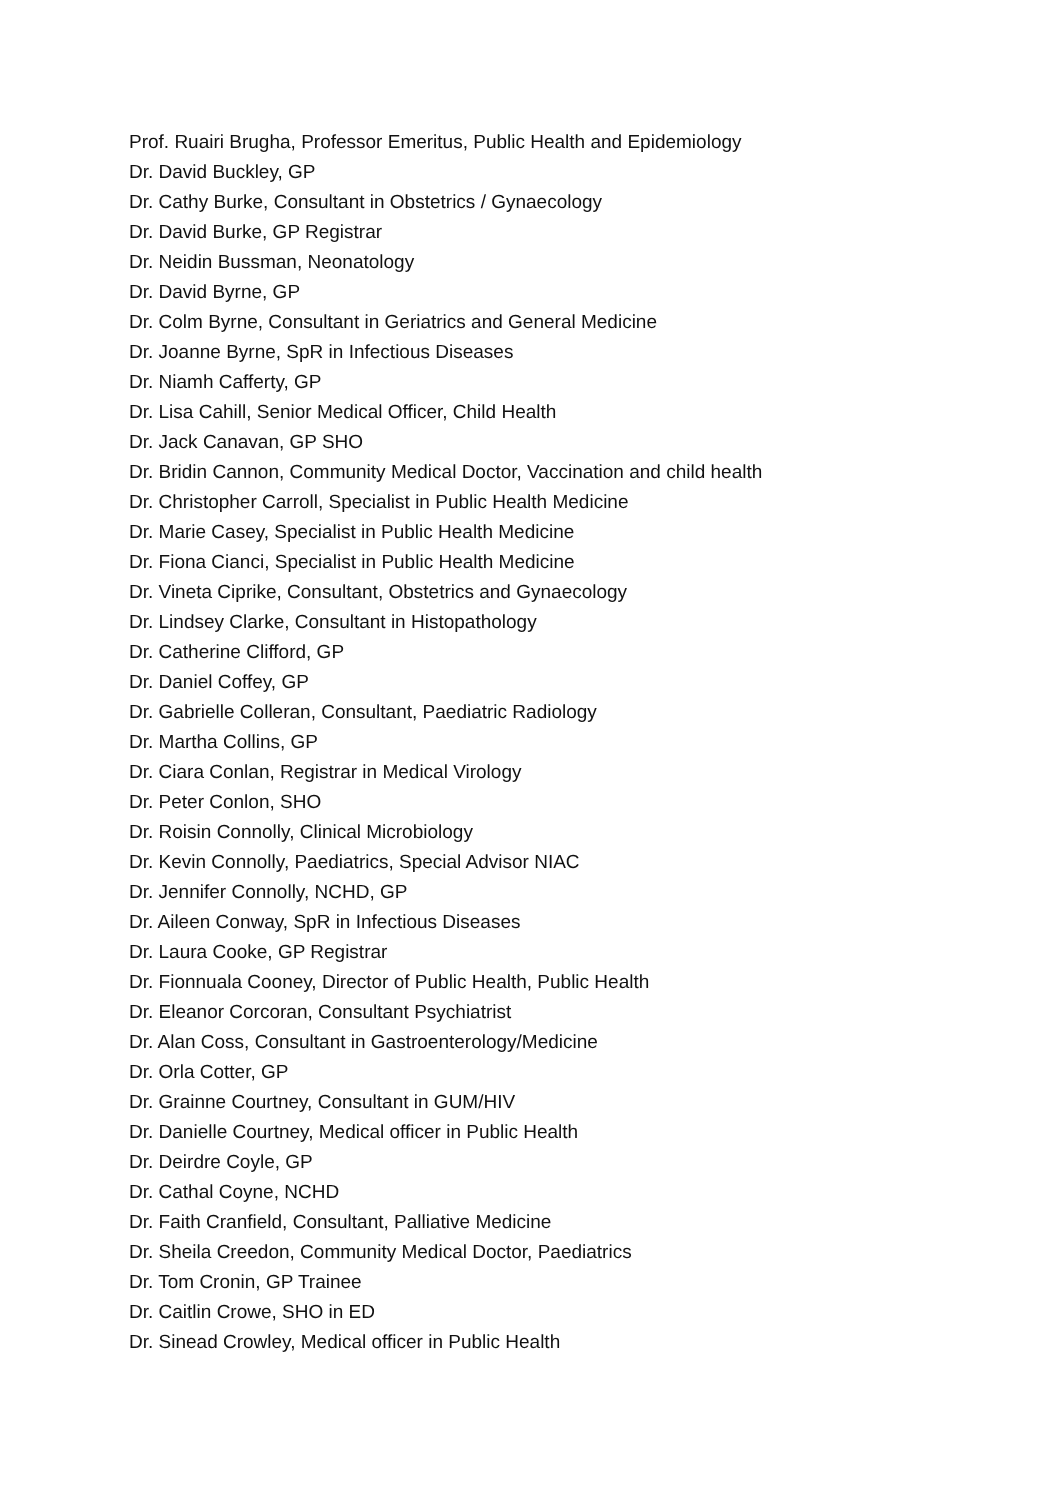Prof. Ruairi Brugha, Professor Emeritus, Public Health and Epidemiology
Dr. David Buckley, GP
Dr. Cathy Burke, Consultant in Obstetrics / Gynaecology
Dr. David Burke, GP Registrar
Dr. Neidin Bussman, Neonatology
Dr. David Byrne, GP
Dr. Colm Byrne, Consultant in Geriatrics and General Medicine
Dr. Joanne Byrne, SpR in Infectious Diseases
Dr. Niamh Cafferty, GP
Dr. Lisa Cahill, Senior Medical Officer, Child Health
Dr. Jack Canavan, GP SHO
Dr. Bridin Cannon, Community Medical Doctor, Vaccination and child health
Dr. Christopher Carroll, Specialist in Public Health Medicine
Dr. Marie Casey, Specialist in Public Health Medicine
Dr. Fiona Cianci, Specialist in Public Health Medicine
Dr. Vineta Ciprike, Consultant, Obstetrics and Gynaecology
Dr. Lindsey Clarke, Consultant in Histopathology
Dr. Catherine Clifford, GP
Dr. Daniel Coffey, GP
Dr. Gabrielle Colleran, Consultant, Paediatric Radiology
Dr. Martha Collins, GP
Dr. Ciara Conlan, Registrar in Medical Virology
Dr. Peter Conlon, SHO
Dr. Roisin Connolly, Clinical Microbiology
Dr. Kevin Connolly, Paediatrics, Special Advisor NIAC
Dr. Jennifer Connolly, NCHD, GP
Dr. Aileen Conway, SpR in Infectious Diseases
Dr. Laura Cooke, GP Registrar
Dr. Fionnuala Cooney, Director of Public Health, Public Health
Dr. Eleanor Corcoran, Consultant Psychiatrist
Dr. Alan Coss, Consultant in Gastroenterology/Medicine
Dr. Orla Cotter, GP
Dr. Grainne Courtney, Consultant in GUM/HIV
Dr. Danielle Courtney, Medical officer in Public Health
Dr. Deirdre Coyle, GP
Dr. Cathal Coyne, NCHD
Dr. Faith Cranfield, Consultant, Palliative Medicine
Dr. Sheila Creedon, Community Medical Doctor, Paediatrics
Dr. Tom Cronin, GP Trainee
Dr. Caitlin Crowe, SHO in ED
Dr. Sinead Crowley, Medical officer in Public Health